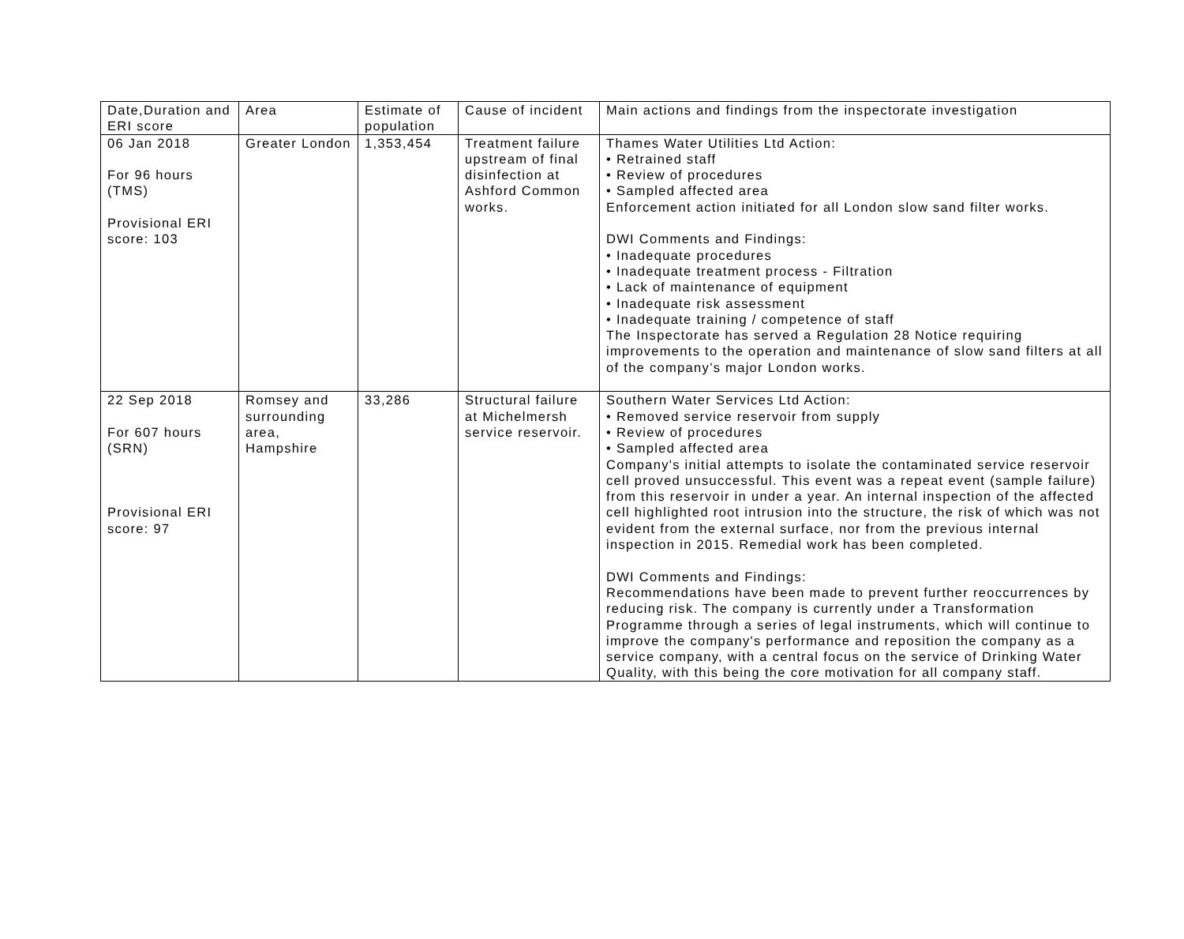| Date,Duration and ERI score | Area | Estimate of population | Cause of incident | Main actions and findings from the inspectorate investigation |
| 06 Jan 2018 For 96 hours (TMS) Provisional ERI score: 103 | Greater London | 1,353,454 | Treatment failure upstream of final disinfection at Ashford Common works. | Thames Water Utilities Ltd Action: • Retrained staff • Review of procedures • Sampled affected area Enforcement action initiated for all London slow sand filter works. DWI Comments and Findings: • Inadequate procedures • Inadequate treatment process - Filtration • Lack of maintenance of equipment • Inadequate risk assessment • Inadequate training / competence of staff The Inspectorate has served a Regulation 28 Notice requiring improvements to the operation and maintenance of slow sand filters at all of the company’s major London works. |
| 22 Sep 2018 For 607 hours (SRN) Provisional ERI score: 97 | Romsey and surrounding area, Hampshire | 33,286 | Structural failure at Michelmersh service reservoir. | Southern Water Services Ltd Action: • Removed service reservoir from supply • Review of procedures • Sampled affected area Company's initial attempts to isolate the contaminated service reservoir cell proved unsuccessful. This event was a repeat event (sample failure) from this reservoir in under a year. An internal inspection of the affected cell highlighted root intrusion into the structure, the risk of which was not evident from the external surface, nor from the previous internal inspection in 2015. Remedial work has been completed. DWI Comments and Findings: Recommendations have been made to prevent further reoccurrences by reducing risk. The company is currently under a Transformation Programme through a series of legal instruments, which will continue to improve the company's performance and reposition the company as a service company, with a central focus on the service of Drinking Water Quality, with this being the core motivation for all company staff. |